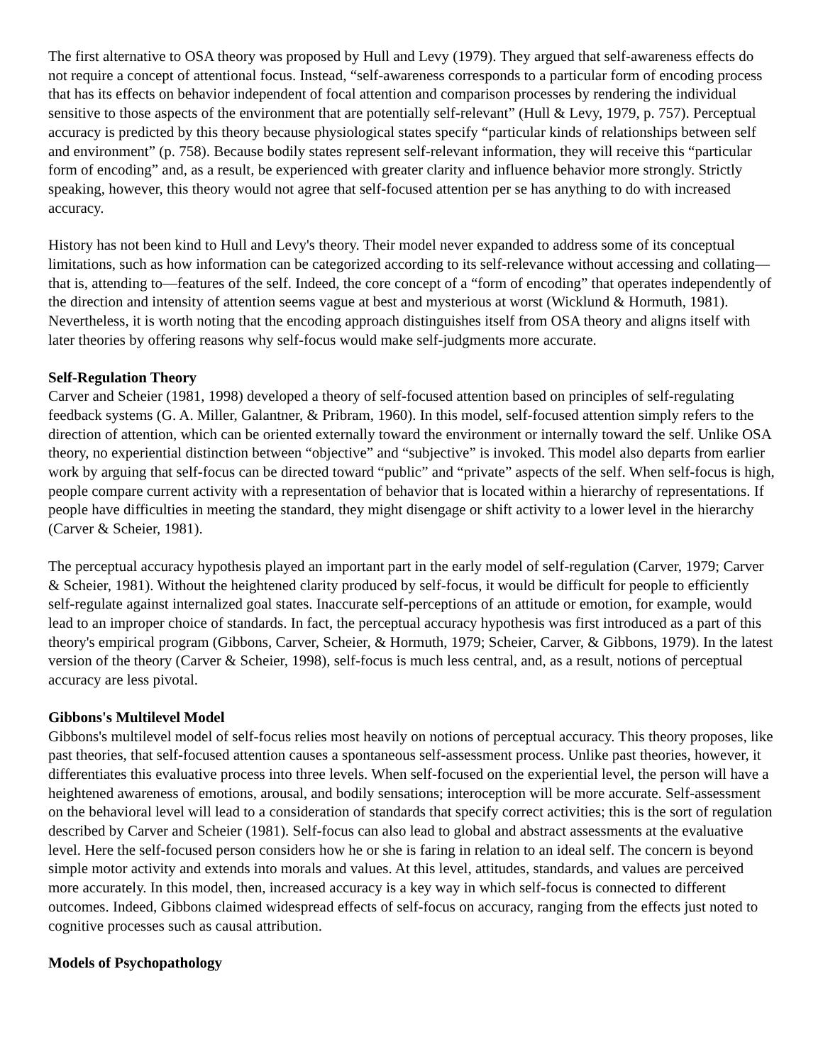The first alternative to OSA theory was proposed by Hull and Levy (1979). They argued that self-awareness effects do not require a concept of attentional focus. Instead, “self-awareness corresponds to a particular form of encoding process that has its effects on behavior independent of focal attention and comparison processes by rendering the individual sensitive to those aspects of the environment that are potentially self-relevant” (Hull & Levy, 1979, p. 757). Perceptual accuracy is predicted by this theory because physiological states specify “particular kinds of relationships between self and environment” (p. 758). Because bodily states represent self-relevant information, they will receive this “particular form of encoding” and, as a result, be experienced with greater clarity and influence behavior more strongly. Strictly speaking, however, this theory would not agree that self-focused attention per se has anything to do with increased accuracy.
History has not been kind to Hull and Levy's theory. Their model never expanded to address some of its conceptual limitations, such as how information can be categorized according to its self-relevance without accessing and collating—that is, attending to—features of the self. Indeed, the core concept of a “form of encoding” that operates independently of the direction and intensity of attention seems vague at best and mysterious at worst (Wicklund & Hormuth, 1981). Nevertheless, it is worth noting that the encoding approach distinguishes itself from OSA theory and aligns itself with later theories by offering reasons why self-focus would make self-judgments more accurate.
Self-Regulation Theory
Carver and Scheier (1981, 1998) developed a theory of self-focused attention based on principles of self-regulating feedback systems (G. A. Miller, Galantner, & Pribram, 1960). In this model, self-focused attention simply refers to the direction of attention, which can be oriented externally toward the environment or internally toward the self. Unlike OSA theory, no experiential distinction between “objective” and “subjective” is invoked. This model also departs from earlier work by arguing that self-focus can be directed toward “public” and “private” aspects of the self. When self-focus is high, people compare current activity with a representation of behavior that is located within a hierarchy of representations. If people have difficulties in meeting the standard, they might disengage or shift activity to a lower level in the hierarchy (Carver & Scheier, 1981).
The perceptual accuracy hypothesis played an important part in the early model of self-regulation (Carver, 1979; Carver & Scheier, 1981). Without the heightened clarity produced by self-focus, it would be difficult for people to efficiently self-regulate against internalized goal states. Inaccurate self-perceptions of an attitude or emotion, for example, would lead to an improper choice of standards. In fact, the perceptual accuracy hypothesis was first introduced as a part of this theory's empirical program (Gibbons, Carver, Scheier, & Hormuth, 1979; Scheier, Carver, & Gibbons, 1979). In the latest version of the theory (Carver & Scheier, 1998), self-focus is much less central, and, as a result, notions of perceptual accuracy are less pivotal.
Gibbons's Multilevel Model
Gibbons's multilevel model of self-focus relies most heavily on notions of perceptual accuracy. This theory proposes, like past theories, that self-focused attention causes a spontaneous self-assessment process. Unlike past theories, however, it differentiates this evaluative process into three levels. When self-focused on the experiential level, the person will have a heightened awareness of emotions, arousal, and bodily sensations; interoception will be more accurate. Self-assessment on the behavioral level will lead to a consideration of standards that specify correct activities; this is the sort of regulation described by Carver and Scheier (1981). Self-focus can also lead to global and abstract assessments at the evaluative level. Here the self-focused person considers how he or she is faring in relation to an ideal self. The concern is beyond simple motor activity and extends into morals and values. At this level, attitudes, standards, and values are perceived more accurately. In this model, then, increased accuracy is a key way in which self-focus is connected to different outcomes. Indeed, Gibbons claimed widespread effects of self-focus on accuracy, ranging from the effects just noted to cognitive processes such as causal attribution.
Models of Psychopathology